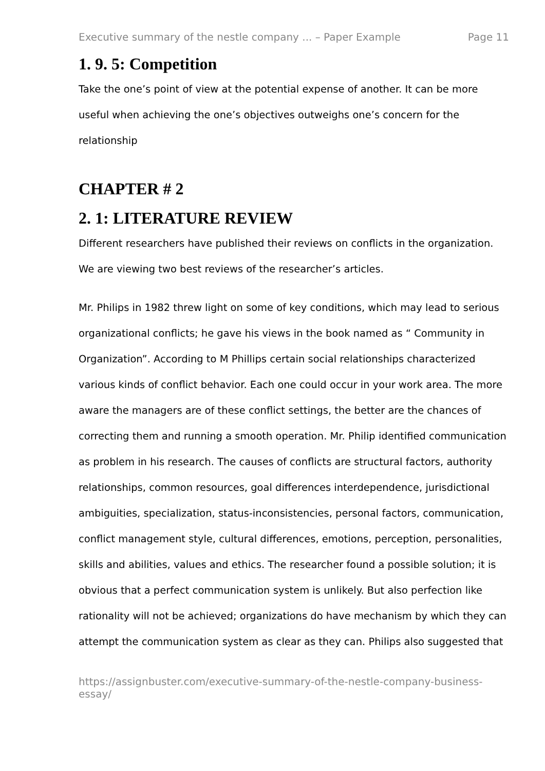Executive summary of the nestle company ... – Paper Example Page 11
1. 9. 5: Competition
Take the one’s point of view at the potential expense of another. It can be more useful when achieving the one’s objectives outweighs one’s concern for the relationship
CHAPTER # 2
2. 1: LITERATURE REVIEW
Different researchers have published their reviews on conflicts in the organization. We are viewing two best reviews of the researcher’s articles.
Mr. Philips in 1982 threw light on some of key conditions, which may lead to serious organizational conflicts; he gave his views in the book named as “ Community in Organization”. According to M Phillips certain social relationships characterized various kinds of conflict behavior. Each one could occur in your work area. The more aware the managers are of these conflict settings, the better are the chances of correcting them and running a smooth operation. Mr. Philip identified communication as problem in his research. The causes of conflicts are structural factors, authority relationships, common resources, goal differences interdependence, jurisdictional ambiguities, specialization, status-inconsistencies, personal factors, communication, conflict management style, cultural differences, emotions, perception, personalities, skills and abilities, values and ethics. The researcher found a possible solution; it is obvious that a perfect communication system is unlikely. But also perfection like rationality will not be achieved; organizations do have mechanism by which they can attempt the communication system as clear as they can. Philips also suggested that
https://assignbuster.com/executive-summary-of-the-nestle-company-business-essay/